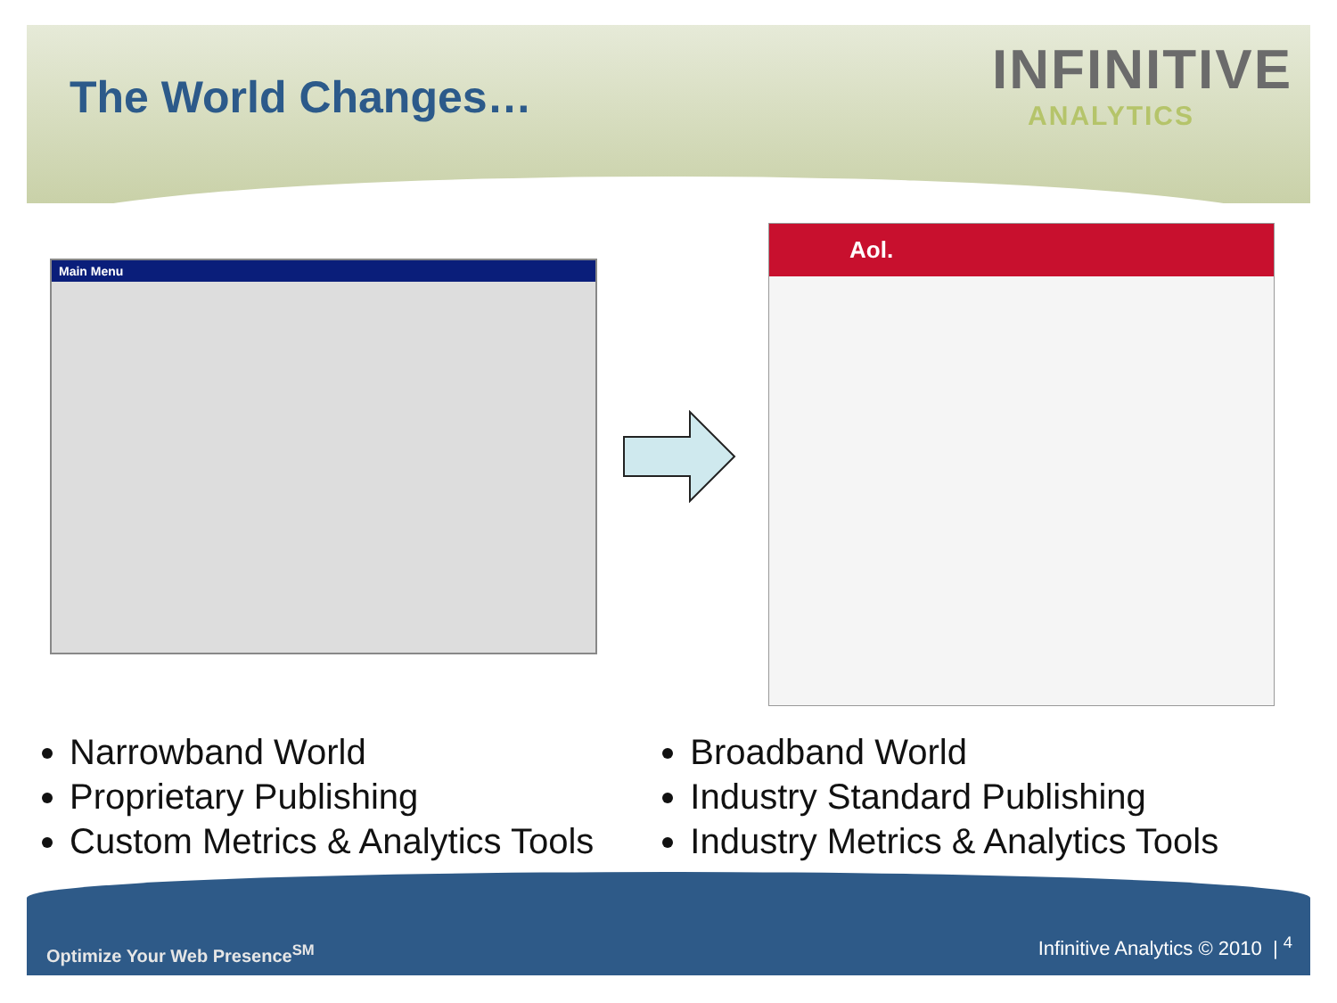The World Changes…
INFINITIVE
ANALYTICS
Main Menu
Aol.
Narrowband World
Proprietary Publishing
Custom Metrics & Analytics Tools
Broadband World
Industry Standard Publishing
Industry Metrics & Analytics Tools
Optimize Your Web Presence<sup>SM</sup>
Infinitive Analytics © 2010 | <sup>4</sup>